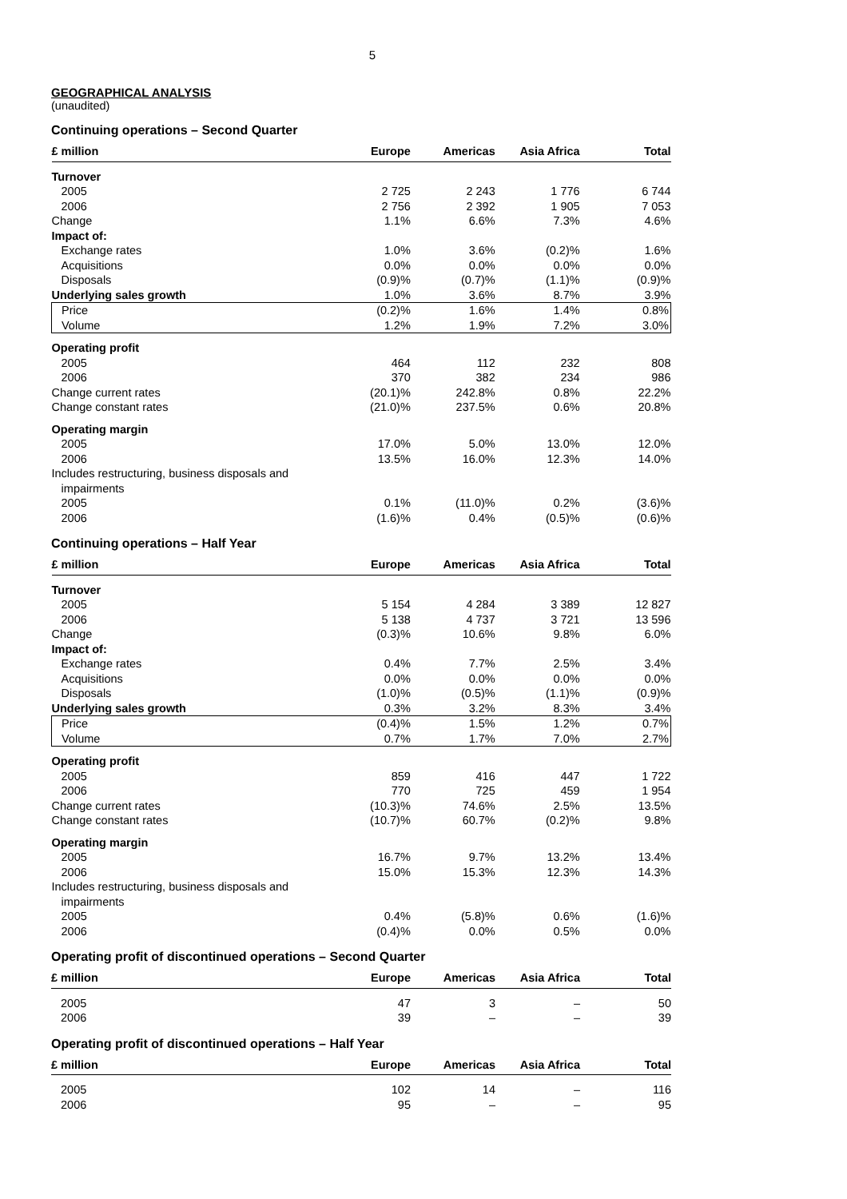5
GEOGRAPHICAL ANALYSIS
(unaudited)
Continuing operations – Second Quarter
| £ million | Europe | Americas | Asia Africa | Total |
| --- | --- | --- | --- | --- |
| Turnover | | | | |
| 2005 | 2 725 | 2 243 | 1 776 | 6 744 |
| 2006 | 2 756 | 2 392 | 1 905 | 7 053 |
| Change | 1.1% | 6.6% | 7.3% | 4.6% |
| Impact of: | | | | |
| Exchange rates | 1.0% | 3.6% | (0.2)% | 1.6% |
| Acquisitions | 0.0% | 0.0% | 0.0% | 0.0% |
| Disposals | (0.9)% | (0.7)% | (1.1)% | (0.9)% |
| Underlying sales growth | 1.0% | 3.6% | 8.7% | 3.9% |
| Price | (0.2)% | 1.6% | 1.4% | 0.8% |
| Volume | 1.2% | 1.9% | 7.2% | 3.0% |
| Operating profit | | | | |
| 2005 | 464 | 112 | 232 | 808 |
| 2006 | 370 | 382 | 234 | 986 |
| Change current rates | (20.1)% | 242.8% | 0.8% | 22.2% |
| Change constant rates | (21.0)% | 237.5% | 0.6% | 20.8% |
| Operating margin | | | | |
| 2005 | 17.0% | 5.0% | 13.0% | 12.0% |
| 2006 | 13.5% | 16.0% | 12.3% | 14.0% |
| Includes restructuring, business disposals and impairments | | | | |
| 2005 | 0.1% | (11.0)% | 0.2% | (3.6)% |
| 2006 | (1.6)% | 0.4% | (0.5)% | (0.6)% |
Continuing operations – Half Year
| £ million | Europe | Americas | Asia Africa | Total |
| --- | --- | --- | --- | --- |
| Turnover | | | | |
| 2005 | 5 154 | 4 284 | 3 389 | 12 827 |
| 2006 | 5 138 | 4 737 | 3 721 | 13 596 |
| Change | (0.3)% | 10.6% | 9.8% | 6.0% |
| Impact of: | | | | |
| Exchange rates | 0.4% | 7.7% | 2.5% | 3.4% |
| Acquisitions | 0.0% | 0.0% | 0.0% | 0.0% |
| Disposals | (1.0)% | (0.5)% | (1.1)% | (0.9)% |
| Underlying sales growth | 0.3% | 3.2% | 8.3% | 3.4% |
| Price | (0.4)% | 1.5% | 1.2% | 0.7% |
| Volume | 0.7% | 1.7% | 7.0% | 2.7% |
| Operating profit | | | | |
| 2005 | 859 | 416 | 447 | 1 722 |
| 2006 | 770 | 725 | 459 | 1 954 |
| Change current rates | (10.3)% | 74.6% | 2.5% | 13.5% |
| Change constant rates | (10.7)% | 60.7% | (0.2)% | 9.8% |
| Operating margin | | | | |
| 2005 | 16.7% | 9.7% | 13.2% | 13.4% |
| 2006 | 15.0% | 15.3% | 12.3% | 14.3% |
| Includes restructuring, business disposals and impairments | | | | |
| 2005 | 0.4% | (5.8)% | 0.6% | (1.6)% |
| 2006 | (0.4)% | 0.0% | 0.5% | 0.0% |
Operating profit of discontinued operations – Second Quarter
| £ million | Europe | Americas | Asia Africa | Total |
| --- | --- | --- | --- | --- |
| 2005 | 47 | 3 | – | 50 |
| 2006 | 39 | – | – | 39 |
Operating profit of discontinued operations – Half Year
| £ million | Europe | Americas | Asia Africa | Total |
| --- | --- | --- | --- | --- |
| 2005 | 102 | 14 | – | 116 |
| 2006 | 95 | – | – | 95 |